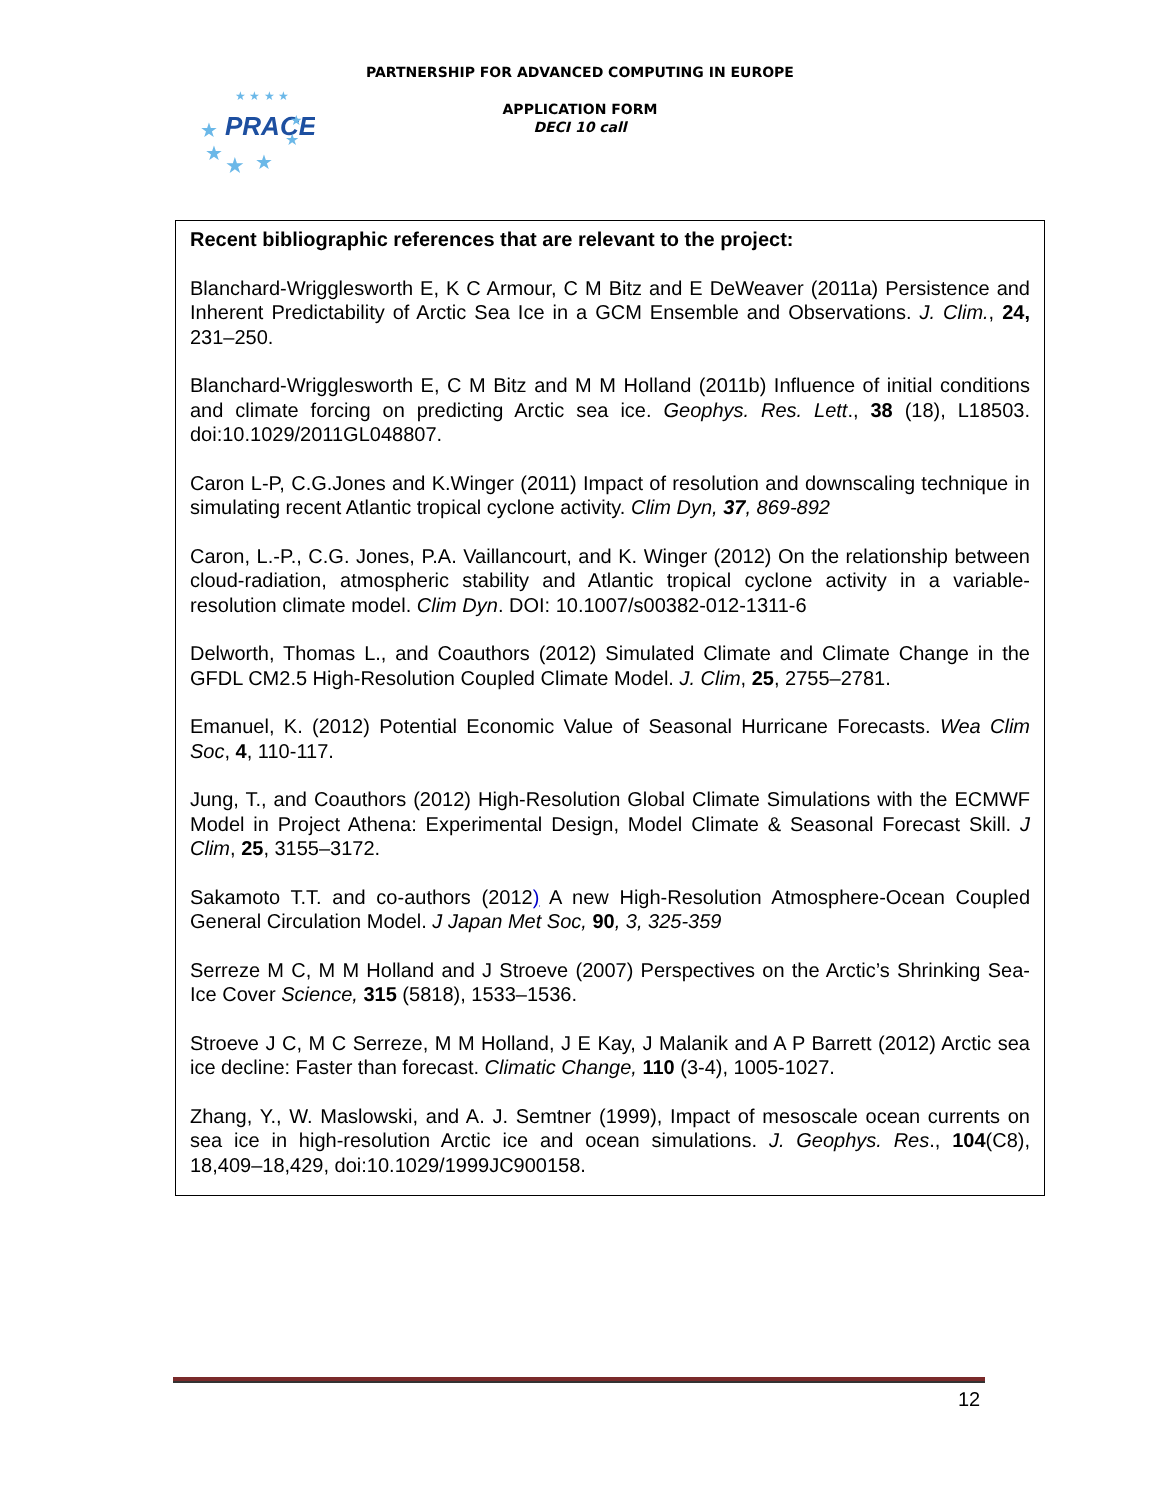PARTNERSHIP FOR ADVANCED COMPUTING IN EUROPE
PRACE
★
★
★
★
★
★
★ ★ ★ ★
APPLICATION FORM
DECI 10 call
Recent bibliographic references that are relevant to the project:
Blanchard-Wrigglesworth E, K C Armour, C M Bitz and E DeWeaver (2011a) Persistence and Inherent Predictability of Arctic Sea Ice in a GCM Ensemble and Observations. J. Clim., 24, 231–250.
Blanchard-Wrigglesworth E, C M Bitz and M M Holland (2011b) Influence of initial conditions and climate forcing on predicting Arctic sea ice. Geophys. Res. Lett., 38 (18), L18503. doi:10.1029/2011GL048807.
Caron L-P, C.G.Jones and K.Winger (2011) Impact of resolution and downscaling technique in simulating recent Atlantic tropical cyclone activity. Clim Dyn, 37, 869-892
Caron, L.-P., C.G. Jones, P.A. Vaillancourt, and K. Winger (2012) On the relationship between cloud-radiation, atmospheric stability and Atlantic tropical cyclone activity in a variable-resolution climate model. Clim Dyn. DOI: 10.1007/s00382-012-1311-6
Delworth, Thomas L., and Coauthors (2012) Simulated Climate and Climate Change in the GFDL CM2.5 High-Resolution Coupled Climate Model. J. Clim, 25, 2755–2781.
Emanuel, K. (2012) Potential Economic Value of Seasonal Hurricane Forecasts. Wea Clim Soc, 4, 110-117.
Jung, T., and Coauthors (2012) High-Resolution Global Climate Simulations with the ECMWF Model in Project Athena: Experimental Design, Model Climate & Seasonal Forecast Skill. J Clim, 25, 3155–3172.
Sakamoto T.T. and co-authors (2012) A new High-Resolution Atmosphere-Ocean Coupled General Circulation Model. J Japan Met Soc, 90, 3, 325-359
Serreze M C, M M Holland and J Stroeve (2007) Perspectives on the Arctic’s Shrinking Sea-Ice Cover Science, 315 (5818), 1533–1536.
Stroeve J C, M C Serreze, M M Holland, J E Kay, J Malanik and A P Barrett (2012) Arctic sea ice decline: Faster than forecast. Climatic Change, 110 (3-4), 1005-1027.
Zhang, Y., W. Maslowski, and A. J. Semtner (1999), Impact of mesoscale ocean currents on sea ice in high-resolution Arctic ice and ocean simulations. J. Geophys. Res., 104(C8), 18,409–18,429, doi:10.1029/1999JC900158.
12